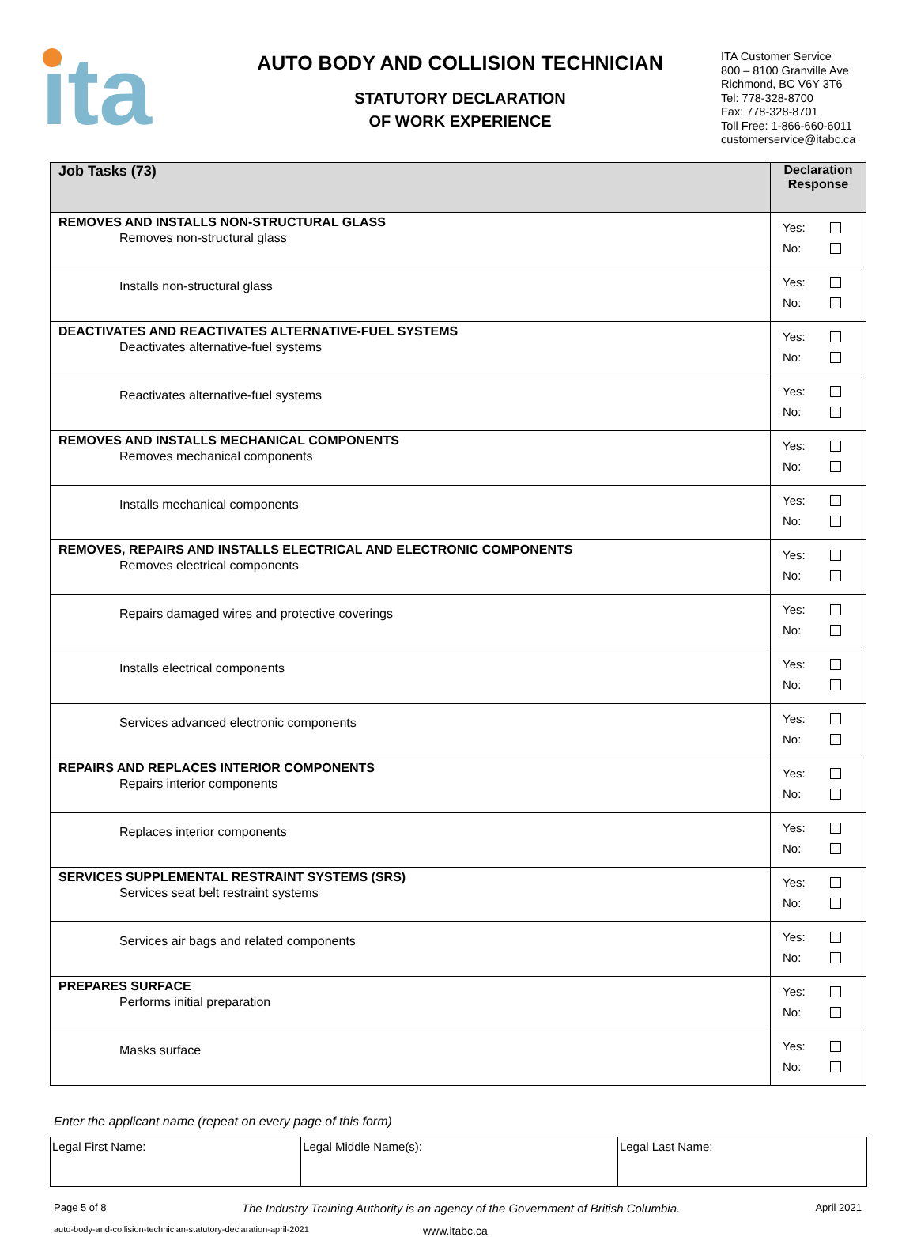ita
AUTO BODY AND COLLISION TECHNICIAN
STATUTORY DECLARATION
OF WORK EXPERIENCE
ITA Customer Service
800 – 8100 Granville Ave
Richmond, BC V6Y 3T6
Tel: 778-328-8700
Fax: 778-328-8701
Toll Free: 1-866-660-6011
customerservice@itabc.ca
| Job Tasks (73) | Declaration Response |
| --- | --- |
| REMOVES AND INSTALLS NON-STRUCTURAL GLASS Removes non-structural glass | Yes: No: |
| Installs non-structural glass | Yes: No: |
| DEACTIVATES AND REACTIVATES ALTERNATIVE-FUEL SYSTEMS Deactivates alternative-fuel systems | Yes: No: |
| Reactivates alternative-fuel systems | Yes: No: |
| REMOVES AND INSTALLS MECHANICAL COMPONENTS Removes mechanical components | Yes: No: |
| Installs mechanical components | Yes: No: |
| REMOVES, REPAIRS AND INSTALLS ELECTRICAL AND ELECTRONIC COMPONENTS Removes electrical components | Yes: No: |
| Repairs damaged wires and protective coverings | Yes: No: |
| Installs electrical components | Yes: No: |
| Services advanced electronic components | Yes: No: |
| REPAIRS AND REPLACES INTERIOR COMPONENTS Repairs interior components | Yes: No: |
| Replaces interior components | Yes: No: |
| SERVICES SUPPLEMENTAL RESTRAINT SYSTEMS (SRS) Services seat belt restraint systems | Yes: No: |
| Services air bags and related components | Yes: No: |
| PREPARES SURFACE Performs initial preparation | Yes: No: |
| Masks surface | Yes: No: |
Enter the applicant name (repeat on every page of this form)
| Legal First Name: | Legal Middle Name(s): | Legal Last Name: |
Page 5 of 8 The Industry Training Authority is an agency of the Government of British Columbia. April 2021
auto-body-and-collision-technician-statutory-declaration-april-2021 www.itabc.ca